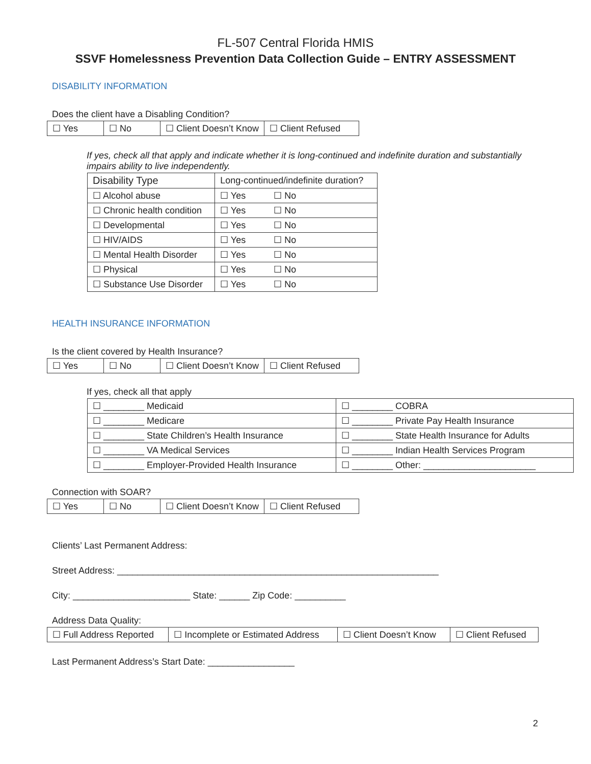FL-507 Central Florida HMIS
SSVF Homelessness Prevention Data Collection Guide – ENTRY ASSESSMENT
DISABILITY INFORMATION
Does the client have a Disabling Condition?
| ☐ Yes | ☐ No | ☐ Client Doesn’t Know | ☐ Client Refused |
If yes, check all that apply and indicate whether it is long-continued and indefinite duration and substantially impairs ability to live independently.
| Disability Type | Long-continued/indefinite duration? |
| --- | --- |
| ☐ Alcohol abuse | ☐ Yes ☐ No |
| ☐ Chronic health condition | ☐ Yes ☐ No |
| ☐ Developmental | ☐ Yes ☐ No |
| ☐ HIV/AIDS | ☐ Yes ☐ No |
| ☐ Mental Health Disorder | ☐ Yes ☐ No |
| ☐ Physical | ☐ Yes ☐ No |
| ☐ Substance Use Disorder | ☐ Yes ☐ No |
HEALTH INSURANCE INFORMATION
Is the client covered by Health Insurance?
| ☐ Yes | ☐ No | ☐ Client Doesn’t Know | ☐ Client Refused |
If yes, check all that apply
| ☐ ________ Medicaid | ☐ ________ COBRA |
| ☐ ________ Medicare | ☐ ________ Private Pay Health Insurance |
| ☐ ________ State Children’s Health Insurance | ☐ ________ State Health Insurance for Adults |
| ☐ ________ VA Medical Services | ☐ ________ Indian Health Services Program |
| ☐ ________ Employer-Provided Health Insurance | ☐ ________ Other: ______________________ |
Connection with SOAR?
| ☐ Yes | ☐ No | ☐ Client Doesn’t Know | ☐ Client Refused |
Clients’ Last Permanent Address:
Street Address: _______________________________________________________________
City: _______________________ State: ______ Zip Code: __________
Address Data Quality:
| ☐ Full Address Reported | ☐ Incomplete or Estimated Address | ☐ Client Doesn’t Know | ☐ Client Refused |
Last Permanent Address’s Start Date: _________________
2